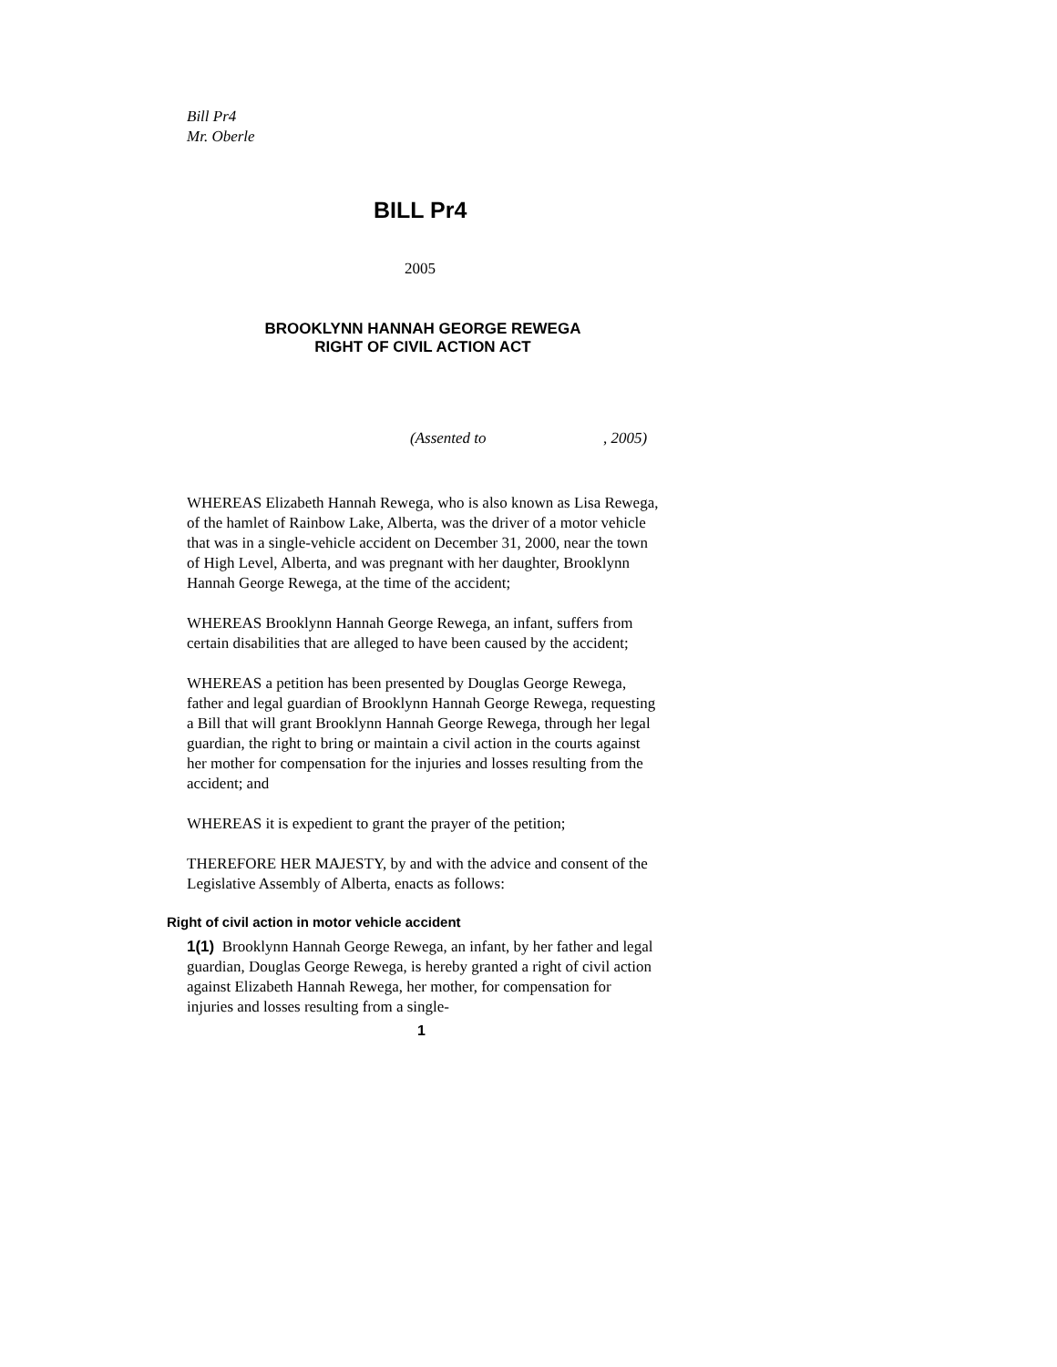Bill Pr4
Mr. Oberle
BILL Pr4
2005
BROOKLYNN HANNAH GEORGE REWEGA
RIGHT OF CIVIL ACTION ACT
(Assented to , 2005)
WHEREAS Elizabeth Hannah Rewega, who is also known as Lisa Rewega, of the hamlet of Rainbow Lake, Alberta, was the driver of a motor vehicle that was in a single-vehicle accident on December 31, 2000, near the town of High Level, Alberta, and was pregnant with her daughter, Brooklynn Hannah George Rewega, at the time of the accident;
WHEREAS Brooklynn Hannah George Rewega, an infant, suffers from certain disabilities that are alleged to have been caused by the accident;
WHEREAS a petition has been presented by Douglas George Rewega, father and legal guardian of Brooklynn Hannah George Rewega, requesting a Bill that will grant Brooklynn Hannah George Rewega, through her legal guardian, the right to bring or maintain a civil action in the courts against her mother for compensation for the injuries and losses resulting from the accident; and
WHEREAS it is expedient to grant the prayer of the petition;
THEREFORE HER MAJESTY, by and with the advice and consent of the Legislative Assembly of Alberta, enacts as follows:
Right of civil action in motor vehicle accident
1(1) Brooklynn Hannah George Rewega, an infant, by her father and legal guardian, Douglas George Rewega, is hereby granted a right of civil action against Elizabeth Hannah Rewega, her mother, for compensation for injuries and losses resulting from a single-
1